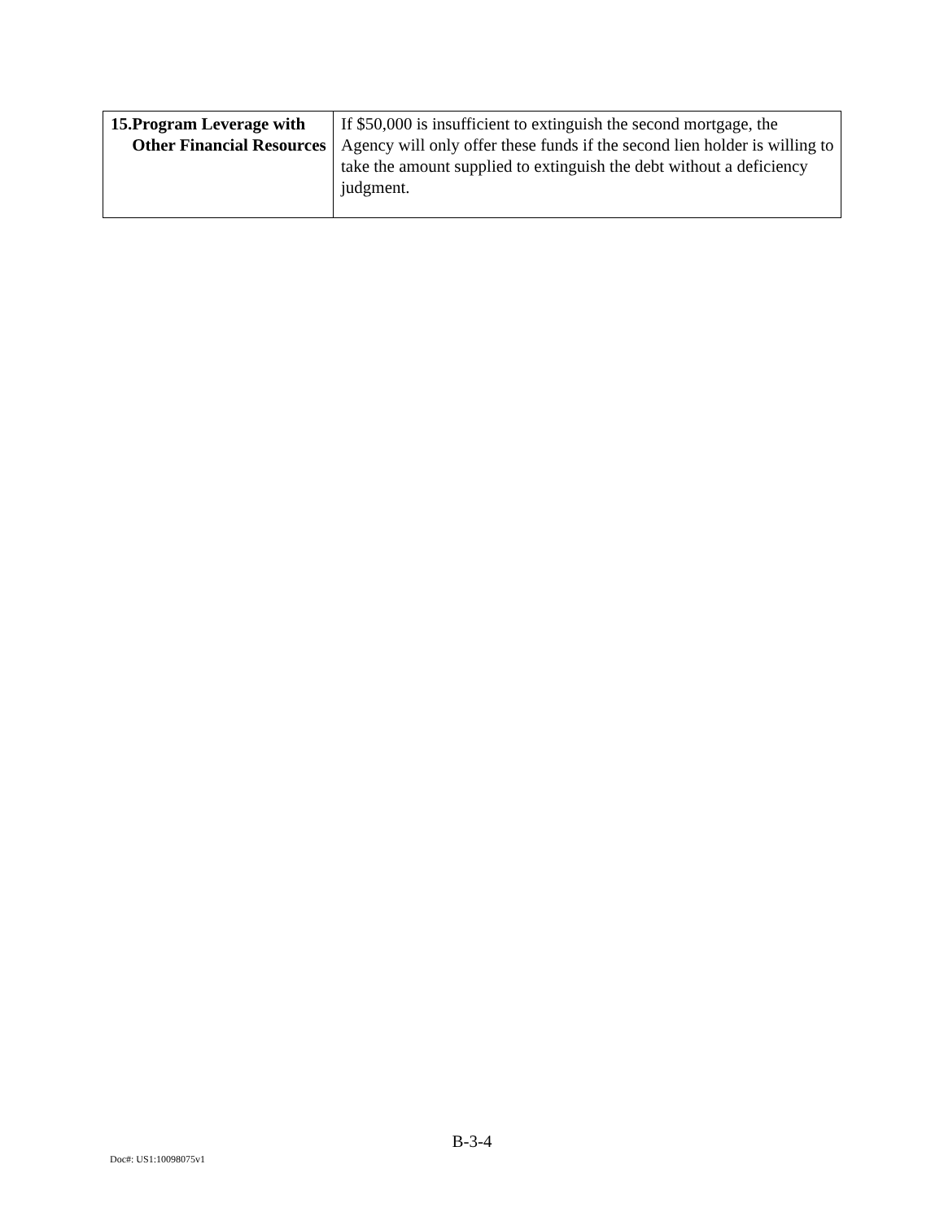| 15. Program Leverage with Other Financial Resources | If $50,000 is insufficient to extinguish the second mortgage, the Agency will only offer these funds if the second lien holder is willing to take the amount supplied to extinguish the debt without a deficiency judgment. |
B-3-4
Doc#: US1:10098075v1